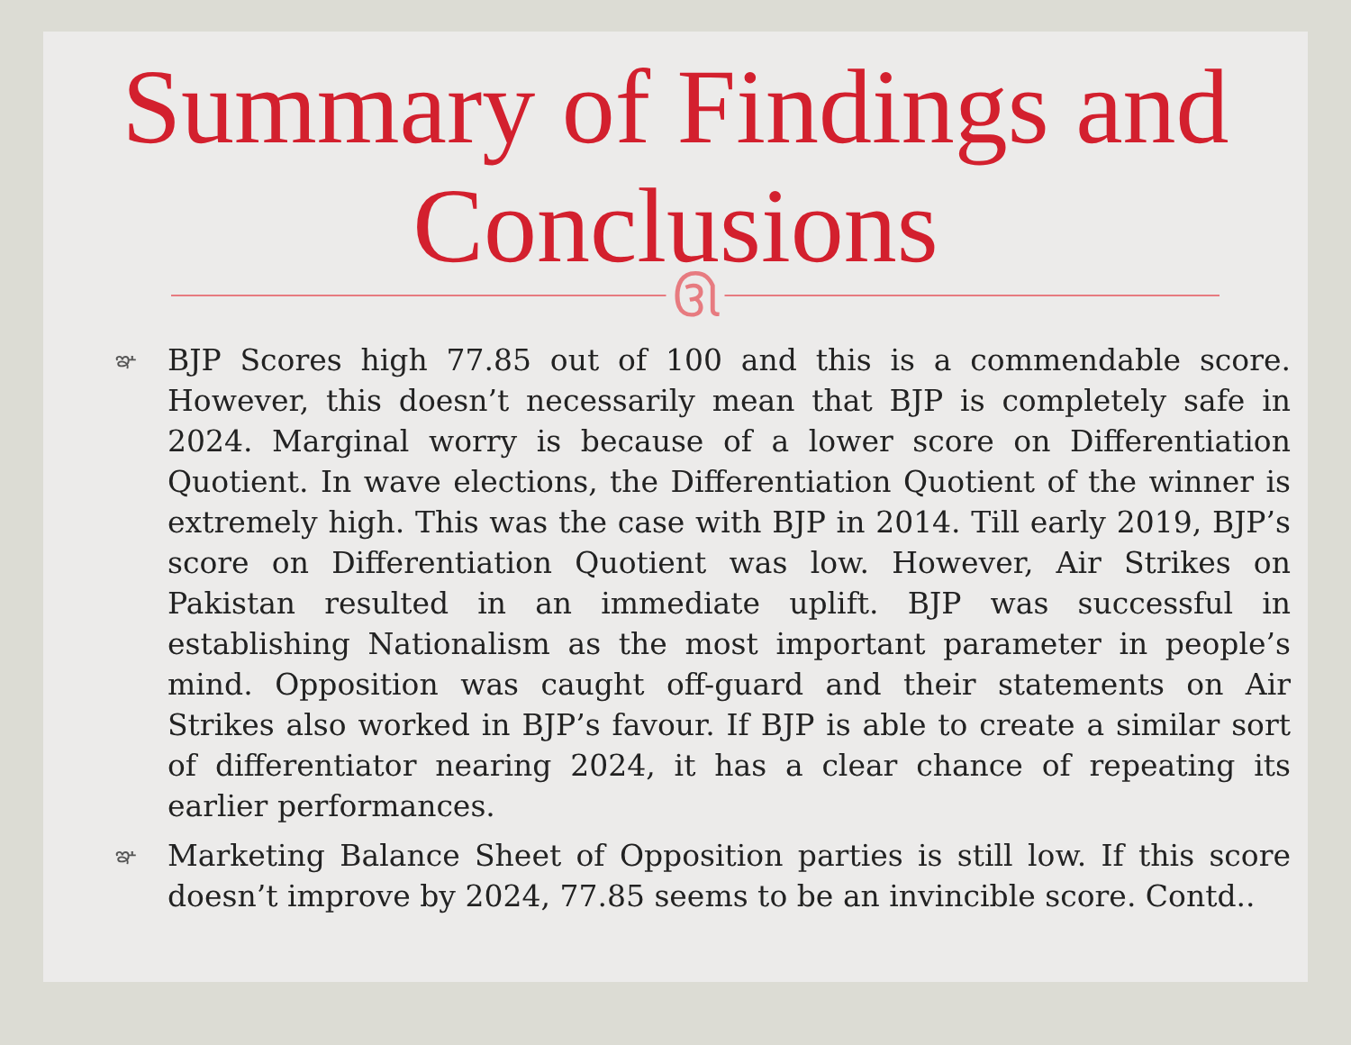Summary of Findings and Conclusions
ઊ
ఞ BJP Scores high 77.85 out of 100 and this is a commendable score. However, this doesn’t necessarily mean that BJP is completely safe in 2024. Marginal worry is because of a lower score on Differentiation Quotient. In wave elections, the Differentiation Quotient of the winner is extremely high. This was the case with BJP in 2014. Till early 2019, BJP’s score on Differentiation Quotient was low. However, Air Strikes on Pakistan resulted in an immediate uplift. BJP was successful in establishing Nationalism as the most important parameter in people’s mind. Opposition was caught off-guard and their statements on Air Strikes also worked in BJP’s favour. If BJP is able to create a similar sort of differentiator nearing 2024, it has a clear chance of repeating its earlier performances.
ఞ Marketing Balance Sheet of Opposition parties is still low. If this score doesn’t improve by 2024, 77.85 seems to be an invincible score. Contd..